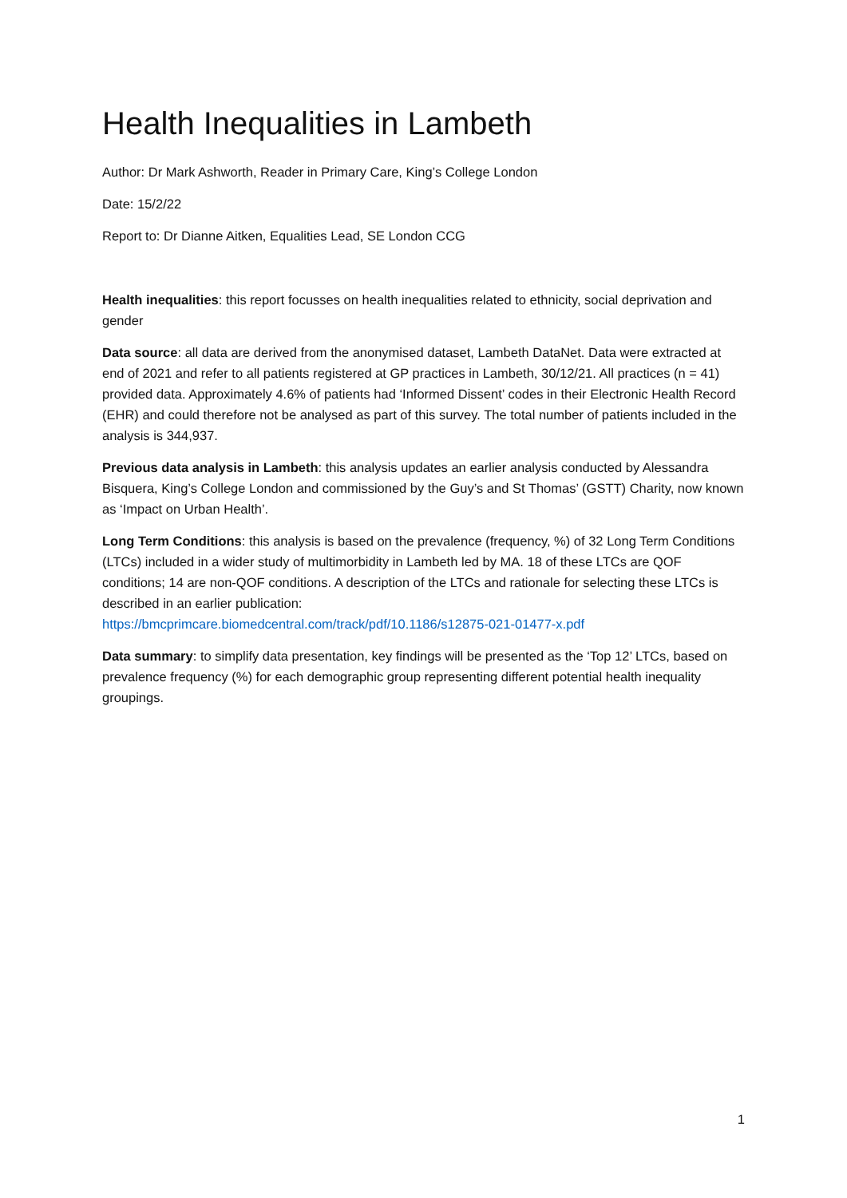Health Inequalities in Lambeth
Author: Dr Mark Ashworth, Reader in Primary Care, King’s College London
Date: 15/2/22
Report to: Dr Dianne Aitken, Equalities Lead, SE London CCG
Health inequalities: this report focusses on health inequalities related to ethnicity, social deprivation and gender
Data source: all data are derived from the anonymised dataset, Lambeth DataNet. Data were extracted at end of 2021 and refer to all patients registered at GP practices in Lambeth, 30/12/21. All practices (n = 41) provided data. Approximately 4.6% of patients had ‘Informed Dissent’ codes in their Electronic Health Record (EHR) and could therefore not be analysed as part of this survey. The total number of patients included in the analysis is 344,937.
Previous data analysis in Lambeth: this analysis updates an earlier analysis conducted by Alessandra Bisquera, King’s College London and commissioned by the Guy’s and St Thomas’ (GSTT) Charity, now known as ‘Impact on Urban Health’.
Long Term Conditions: this analysis is based on the prevalence (frequency, %) of 32 Long Term Conditions (LTCs) included in a wider study of multimorbidity in Lambeth led by MA. 18 of these LTCs are QOF conditions; 14 are non-QOF conditions. A description of the LTCs and rationale for selecting these LTCs is described in an earlier publication:
https://bmcprimcare.biomedcentral.com/track/pdf/10.1186/s12875-021-01477-x.pdf
Data summary: to simplify data presentation, key findings will be presented as the ‘Top 12’ LTCs, based on prevalence frequency (%) for each demographic group representing different potential health inequality groupings.
1